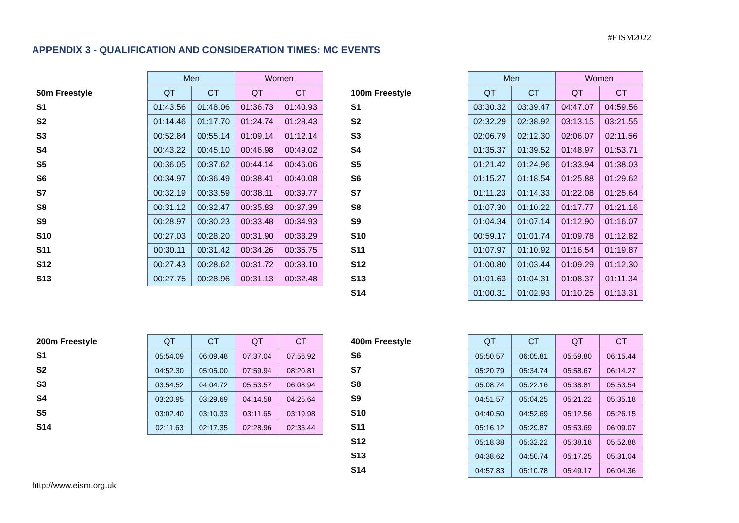#EISM2022
APPENDIX 3 - QUALIFICATION AND CONSIDERATION TIMES: MC EVENTS
| | Men | | Women | |
| 50m Freestyle | QT | CT | QT | CT |
| S1 | 01:43.56 | 01:48.06 | 01:36.73 | 01:40.93 |
| S2 | 01:14.46 | 01:17.70 | 01:24.74 | 01:28.43 |
| S3 | 00:52.84 | 00:55.14 | 01:09.14 | 01:12.14 |
| S4 | 00:43.22 | 00:45.10 | 00:46.98 | 00:49.02 |
| S5 | 00:36.05 | 00:37.62 | 00:44.14 | 00:46.06 |
| S6 | 00:34.97 | 00:36.49 | 00:38.41 | 00:40.08 |
| S7 | 00:32.19 | 00:33.59 | 00:38.11 | 00:39.77 |
| S8 | 00:31.12 | 00:32.47 | 00:35.83 | 00:37.39 |
| S9 | 00:28.97 | 00:30.23 | 00:33.48 | 00:34.93 |
| S10 | 00:27.03 | 00:28.20 | 00:31.90 | 00:33.29 |
| S11 | 00:30.11 | 00:31.42 | 00:34.26 | 00:35.75 |
| S12 | 00:27.43 | 00:28.62 | 00:31.72 | 00:33.10 |
| S13 | 00:27.75 | 00:28.96 | 00:31.13 | 00:32.48 |
| | Men | | Women | |
| 100m Freestyle | QT | CT | QT | CT |
| S1 | 03:30.32 | 03:39.47 | 04:47.07 | 04:59.56 |
| S2 | 02:32.29 | 02:38.92 | 03:13.15 | 03:21.55 |
| S3 | 02:06.79 | 02:12.30 | 02:06.07 | 02:11.56 |
| S4 | 01:35.37 | 01:39.52 | 01:48.97 | 01:53.71 |
| S5 | 01:21.42 | 01:24.96 | 01:33.94 | 01:38.03 |
| S6 | 01:15.27 | 01:18.54 | 01:25.88 | 01:29.62 |
| S7 | 01:11.23 | 01:14.33 | 01:22.08 | 01:25.64 |
| S8 | 01:07.30 | 01:10.22 | 01:17.77 | 01:21.16 |
| S9 | 01:04.34 | 01:07.14 | 01:12.90 | 01:16.07 |
| S10 | 00:59.17 | 01:01.74 | 01:09.78 | 01:12.82 |
| S11 | 01:07.97 | 01:10.92 | 01:16.54 | 01:19.87 |
| S12 | 01:00.80 | 01:03.44 | 01:09.29 | 01:12.30 |
| S13 | 01:01.63 | 01:04.31 | 01:08.37 | 01:11.34 |
| S14 | 01:00.31 | 01:02.93 | 01:10.25 | 01:13.31 |
| 200m Freestyle | QT | CT | QT | CT |
| S1 | 05:54.09 | 06:09.48 | 07:37.04 | 07:56.92 |
| S2 | 04:52.30 | 05:05.00 | 07:59.94 | 08:20.81 |
| S3 | 03:54.52 | 04:04.72 | 05:53.57 | 06:08.94 |
| S4 | 03:20.95 | 03:29.69 | 04:14.58 | 04:25.64 |
| S5 | 03:02.40 | 03:10.33 | 03:11.65 | 03:19.98 |
| S14 | 02:11.63 | 02:17.35 | 02:28.96 | 02:35.44 |
| 400m Freestyle | QT | CT | QT | CT |
| S6 | 05:50.57 | 06:05.81 | 05:59.80 | 06:15.44 |
| S7 | 05:20.79 | 05:34.74 | 05:58.67 | 06:14.27 |
| S8 | 05:08.74 | 05:22.16 | 05:38.81 | 05:53.54 |
| S9 | 04:51.57 | 05:04.25 | 05:21.22 | 05:35.18 |
| S10 | 04:40.50 | 04:52.69 | 05:12.56 | 05:26.15 |
| S11 | 05:16.12 | 05:29.87 | 05:53.69 | 06:09.07 |
| S12 | 05:18.38 | 05:32.22 | 05:38.18 | 05:52.88 |
| S13 | 04:38.62 | 04:50.74 | 05:17.25 | 05:31.04 |
| S14 | 04:57.83 | 05:10.78 | 05:49.17 | 06:04.36 |
http://www.eism.org.uk